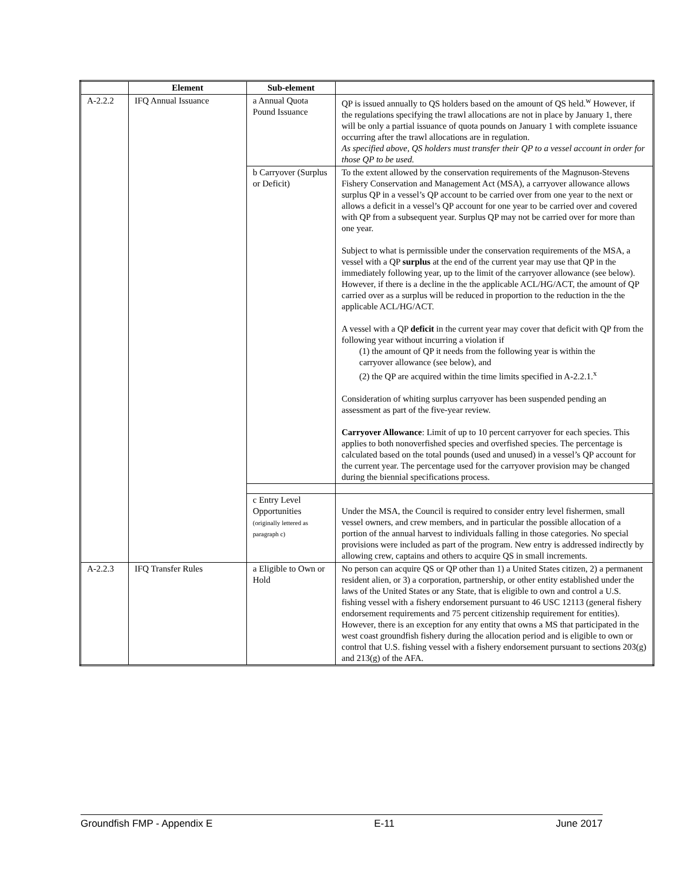| | Element | Sub-element | |
| --- | --- | --- | --- |
| A-2.2.2 | IFQ Annual Issuance | a Annual Quota Pound Issuance | QP is issued annually to QS holders based on the amount of QS held.<sup>w</sup> However, if the regulations specifying the trawl allocations are not in place by January 1, there will be only a partial issuance of quota pounds on January 1 with complete issuance occurring after the trawl allocations are in regulation. As specified above, QS holders must transfer their QP to a vessel account in order for those QP to be used. |
| | | b Carryover (Surplus or Deficit) | To the extent allowed by the conservation requirements of the Magnuson-Stevens Fishery Conservation and Management Act (MSA), a carryover allowance allows surplus QP in a vessel’s QP account to be carried over from one year to the next or allows a deficit in a vessel’s QP account for one year to be carried over and covered with QP from a subsequent year. Surplus QP may not be carried over for more than one year. Subject to what is permissible under the conservation requirements of the MSA, a vessel with a QP surplus at the end of the current year may use that QP in the immediately following year, up to the limit of the carryover allowance (see below). However, if there is a decline in the the applicable ACL/HG/ACT, the amount of QP carried over as a surplus will be reduced in proportion to the reduction in the the applicable ACL/HG/ACT. A vessel with a QP deficit in the current year may cover that deficit with QP from the following year without incurring a violation if (1) the amount of QP it needs from the following year is within the carryover allowance (see below), and (2) the QP are acquired within the time limits specified in A-2.2.1.<sup>x</sup> Consideration of whiting surplus carryover has been suspended pending an assessment as part of the five-year review. Carryover Allowance : Limit of up to 10 percent carryover for each species. This applies to both nonoverfished species and overfished species. The percentage is calculated based on the total pounds (used and unused) in a vessel’s QP account for the current year. The percentage used for the carryover provision may be changed during the biennial specifications process. |
| | | c Entry Level Opportunities (originally lettered as paragraph c) | Under the MSA, the Council is required to consider entry level fishermen, small vessel owners, and crew members, and in particular the possible allocation of a portion of the annual harvest to individuals falling in those categories. No special provisions were included as part of the program. New entry is addressed indirectly by allowing crew, captains and others to acquire QS in small increments. |
| A-2.2.3 | IFQ Transfer Rules | a Eligible to Own or Hold | No person can acquire QS or QP other than 1) a United States citizen, 2) a permanent resident alien, or 3) a corporation, partnership, or other entity established under the laws of the United States or any State, that is eligible to own and control a U.S. fishing vessel with a fishery endorsement pursuant to 46 USC 12113 (general fishery endorsement requirements and 75 percent citizenship requirement for entities). However, there is an exception for any entity that owns a MS that participated in the west coast groundfish fishery during the allocation period and is eligible to own or control that U.S. fishing vessel with a fishery endorsement pursuant to sections 203(g) and 213(g) of the AFA. |
Groundfish FMP - Appendix E E-11 June 2017